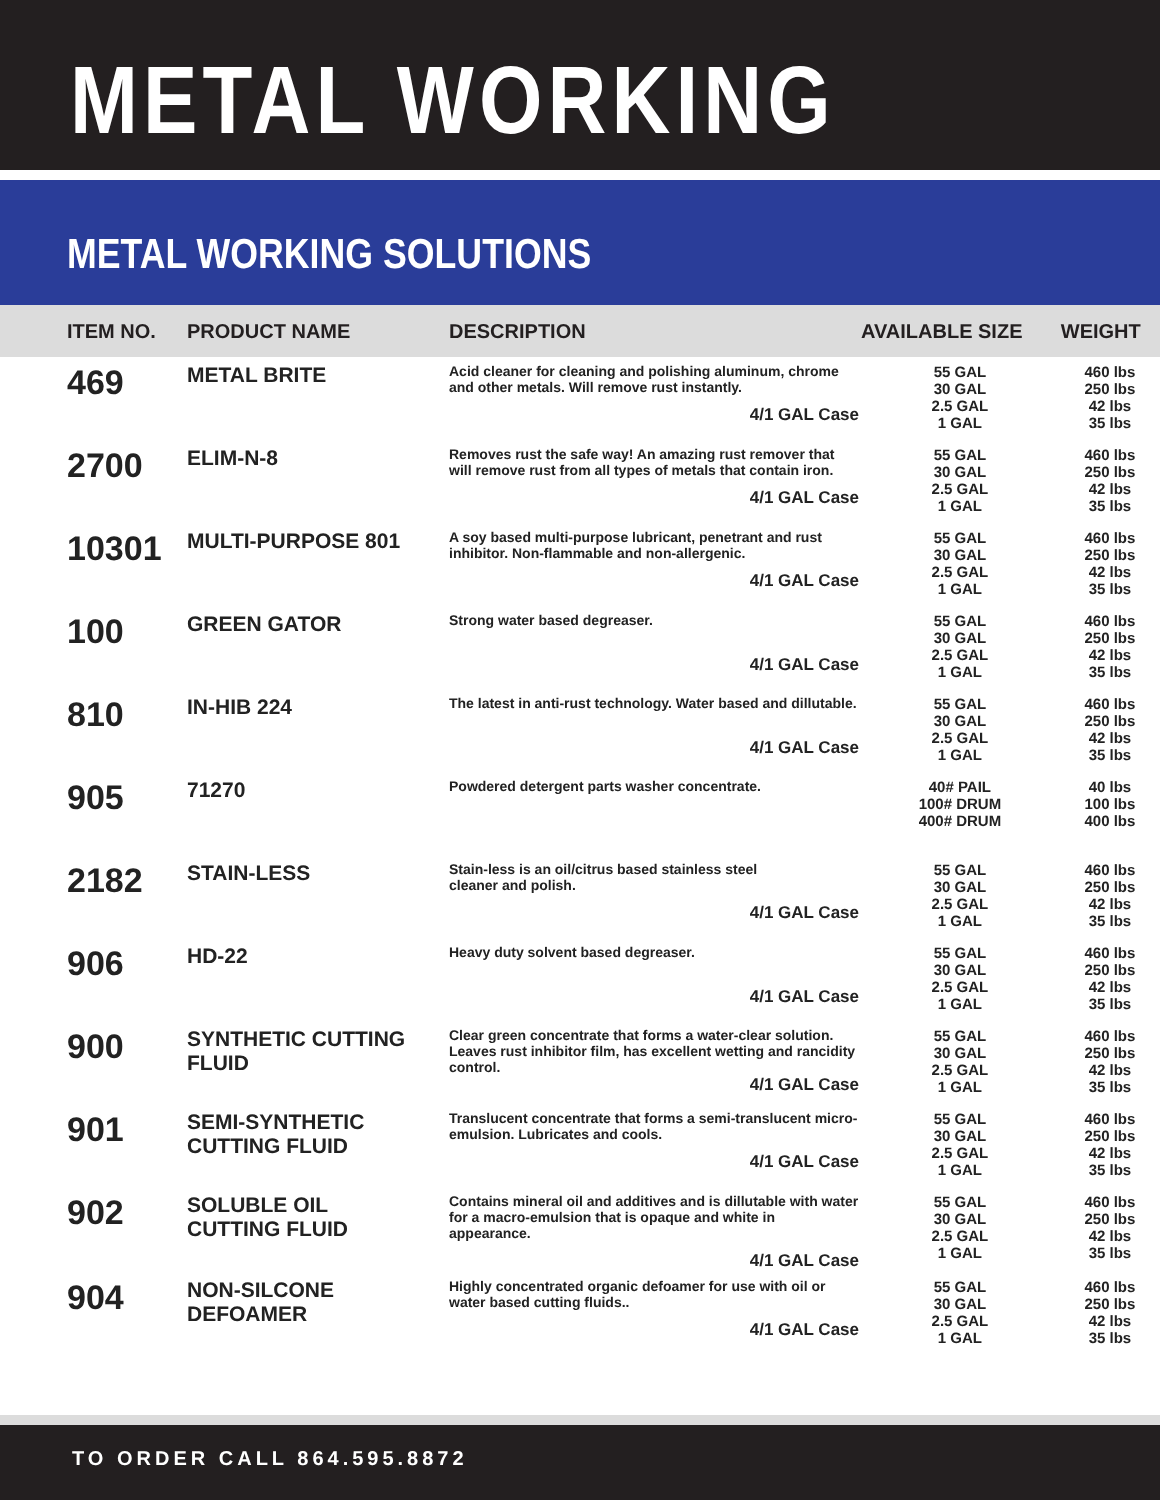METAL WORKING
METAL WORKING SOLUTIONS
| ITEM NO. | PRODUCT NAME | DESCRIPTION | AVAILABLE SIZE | WEIGHT |
| --- | --- | --- | --- | --- |
| 469 | METAL BRITE | Acid cleaner for cleaning and polishing aluminum, chrome and other metals. Will remove rust instantly. 4/1 GAL Case | 55 GAL 30 GAL 2.5 GAL 1 GAL | 460 lbs 250 lbs 42 lbs 35 lbs |
| 2700 | ELIM-N-8 | Removes rust the safe way! An amazing rust remover that will remove rust from all types of metals that contain iron. 4/1 GAL Case | 55 GAL 30 GAL 2.5 GAL 1 GAL | 460 lbs 250 lbs 42 lbs 35 lbs |
| 10301 | MULTI-PURPOSE 801 | A soy based multi-purpose lubricant, penetrant and rust inhibitor. Non-flammable and non-allergenic. 4/1 GAL Case | 55 GAL 30 GAL 2.5 GAL 1 GAL | 460 lbs 250 lbs 42 lbs 35 lbs |
| 100 | GREEN GATOR | Strong water based degreaser. 4/1 GAL Case | 55 GAL 30 GAL 2.5 GAL 1 GAL | 460 lbs 250 lbs 42 lbs 35 lbs |
| 810 | IN-HIB 224 | The latest in anti-rust technology. Water based and dillutable. 4/1 GAL Case | 55 GAL 30 GAL 2.5 GAL 1 GAL | 460 lbs 250 lbs 42 lbs 35 lbs |
| 905 | 71270 | Powdered detergent parts washer concentrate. | 40# PAIL 100# DRUM 400# DRUM | 40 lbs 100 lbs 400 lbs |
| 2182 | STAIN-LESS | Stain-less is an oil/citrus based stainless steel cleaner and polish. 4/1 GAL Case | 55 GAL 30 GAL 2.5 GAL 1 GAL | 460 lbs 250 lbs 42 lbs 35 lbs |
| 906 | HD-22 | Heavy duty solvent based degreaser. 4/1 GAL Case | 55 GAL 30 GAL 2.5 GAL 1 GAL | 460 lbs 250 lbs 42 lbs 35 lbs |
| 900 | SYNTHETIC CUTTING FLUID | Clear green concentrate that forms a water-clear solution. Leaves rust inhibitor film, has excellent wetting and rancidity control. 4/1 GAL Case | 55 GAL 30 GAL 2.5 GAL 1 GAL | 460 lbs 250 lbs 42 lbs 35 lbs |
| 901 | SEMI-SYNTHETIC CUTTING FLUID | Translucent concentrate that forms a semi-translucent micro-emulsion. Lubricates and cools. 4/1 GAL Case | 55 GAL 30 GAL 2.5 GAL 1 GAL | 460 lbs 250 lbs 42 lbs 35 lbs |
| 902 | SOLUBLE OIL CUTTING FLUID | Contains mineral oil and additives and is dillutable with water for a macro-emulsion that is opaque and white in appearance. 4/1 GAL Case | 55 GAL 30 GAL 2.5 GAL 1 GAL | 460 lbs 250 lbs 42 lbs 35 lbs |
| 904 | NON-SILCONE DEFOAMER | Highly concentrated organic defoamer for use with oil or water based cutting fluids.. 4/1 GAL Case | 55 GAL 30 GAL 2.5 GAL 1 GAL | 460 lbs 250 lbs 42 lbs 35 lbs |
TO ORDER CALL 864.595.8872